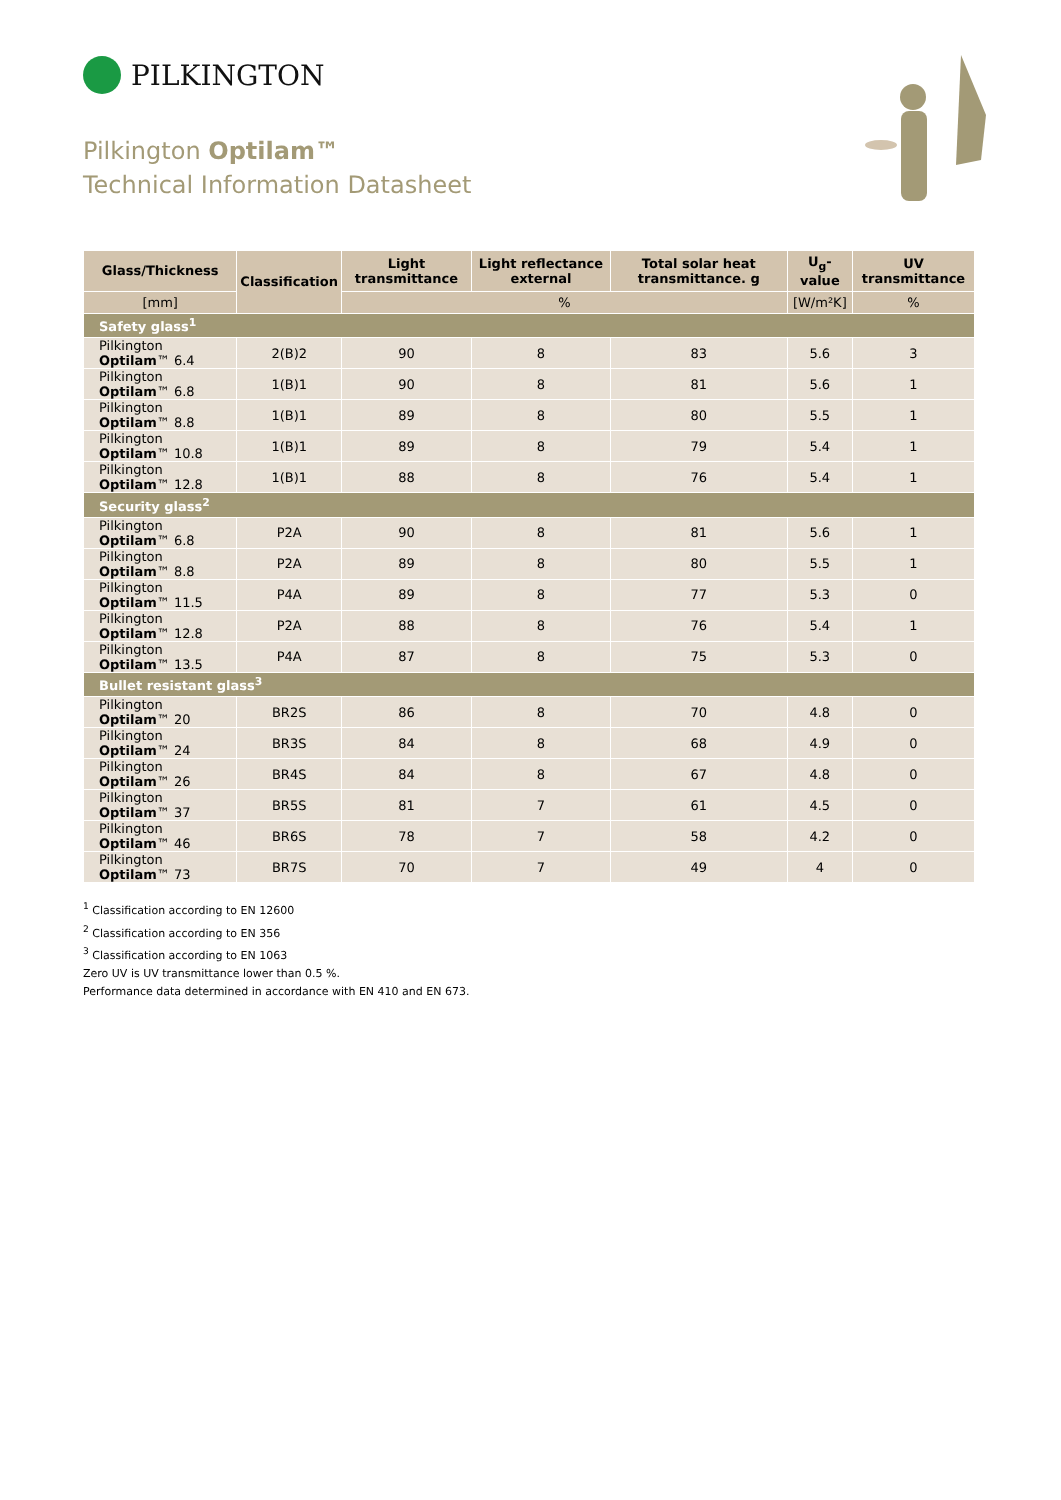PILKINGTON
Pilkington Optilam™
Technical Information Datasheet
| Glass/Thickness | Classification | Light transmittance | Light reflectance external | Total solar heat transmittance. g | U<sub>g</sub>-value | UV transmittance |
| --- | --- | --- | --- | --- | --- | --- |
| [mm] | | % | | | [W/m²K] | % |
| Safety glass<sup>1</sup> | | | | | | |
| Pilkington Optilam ™ 6.4 | 2(B)2 | 90 | 8 | 83 | 5.6 | 3 |
| Pilkington Optilam ™ 6.8 | 1(B)1 | 90 | 8 | 81 | 5.6 | 1 |
| Pilkington Optilam ™ 8.8 | 1(B)1 | 89 | 8 | 80 | 5.5 | 1 |
| Pilkington Optilam ™ 10.8 | 1(B)1 | 89 | 8 | 79 | 5.4 | 1 |
| Pilkington Optilam ™ 12.8 | 1(B)1 | 88 | 8 | 76 | 5.4 | 1 |
| Security glass<sup>2</sup> | | | | | | |
| Pilkington Optilam ™ 6.8 | P2A | 90 | 8 | 81 | 5.6 | 1 |
| Pilkington Optilam ™ 8.8 | P2A | 89 | 8 | 80 | 5.5 | 1 |
| Pilkington Optilam ™ 11.5 | P4A | 89 | 8 | 77 | 5.3 | 0 |
| Pilkington Optilam ™ 12.8 | P2A | 88 | 8 | 76 | 5.4 | 1 |
| Pilkington Optilam ™ 13.5 | P4A | 87 | 8 | 75 | 5.3 | 0 |
| Bullet resistant glass<sup>3</sup> | | | | | | |
| Pilkington Optilam ™ 20 | BR2S | 86 | 8 | 70 | 4.8 | 0 |
| Pilkington Optilam ™ 24 | BR3S | 84 | 8 | 68 | 4.9 | 0 |
| Pilkington Optilam ™ 26 | BR4S | 84 | 8 | 67 | 4.8 | 0 |
| Pilkington Optilam ™ 37 | BR5S | 81 | 7 | 61 | 4.5 | 0 |
| Pilkington Optilam ™ 46 | BR6S | 78 | 7 | 58 | 4.2 | 0 |
| Pilkington Optilam ™ 73 | BR7S | 70 | 7 | 49 | 4 | 0 |
<sup>1</sup> Classification according to EN 12600
<sup>2</sup> Classification according to EN 356
<sup>3</sup> Classification according to EN 1063
Zero UV is UV transmittance lower than 0.5 %.
Performance data determined in accordance with EN 410 and EN 673.